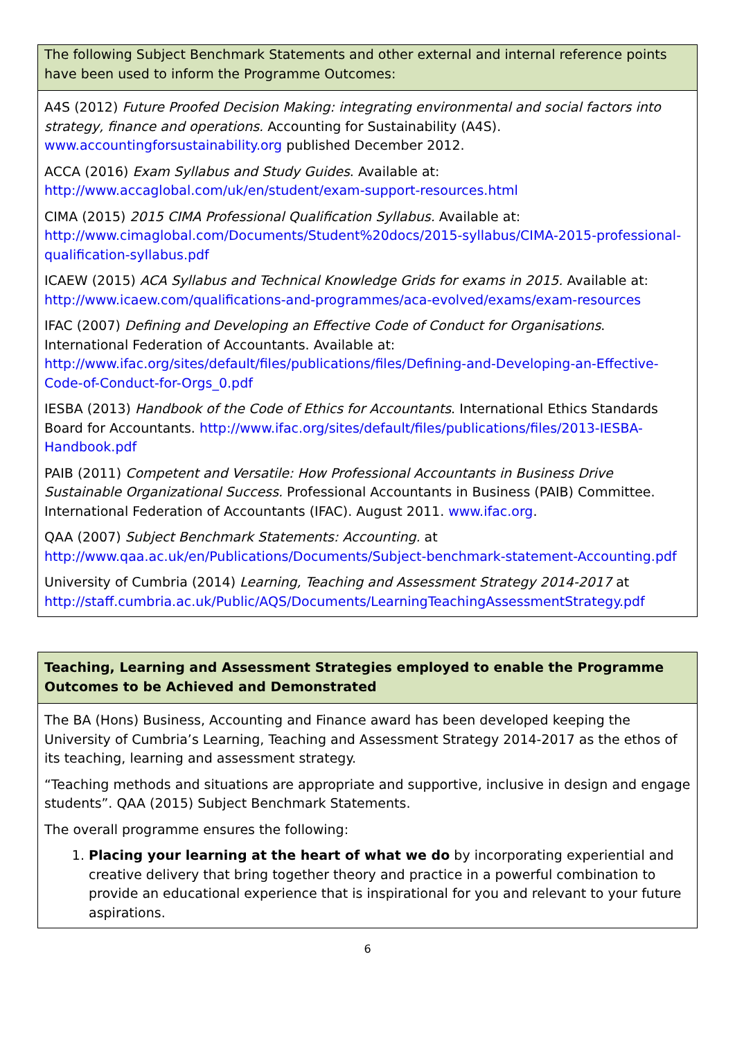| The following Subject Benchmark Statements and other external and internal reference points have been used to inform the Programme Outcomes: |
| A4S (2012) Future Proofed Decision Making: integrating environmental and social factors into strategy, finance and operations. Accounting for Sustainability (A4S). www.accountingforsustainability.org published December 2012. ACCA (2016) Exam Syllabus and Study Guides . Available at: http://www.accaglobal.com/uk/en/student/exam-support-resources.html CIMA (2015) 2015 CIMA Professional Qualification Syllabus. Available at: http://www.cimaglobal.com/Documents/Student%20docs/2015-syllabus/CIMA-2015-professional-qualification-syllabus.pdf ICAEW (2015) ACA Syllabus and Technical Knowledge Grids for exams in 2015. Available at: http://www.icaew.com/qualifications-and-programmes/aca-evolved/exams/exam-resources IFAC (2007) Defining and Developing an Effective Code of Conduct for Organisations . International Federation of Accountants. Available at: http://www.ifac.org/sites/default/files/publications/files/Defining-and-Developing-an-Effective-Code-of-Conduct-for-Orgs_0.pdf IESBA (2013) Handbook of the Code of Ethics for Accountants . International Ethics Standards Board for Accountants. http://www.ifac.org/sites/default/files/publications/files/2013-IESBA-Handbook.pdf PAIB (2011) Competent and Versatile: How Professional Accountants in Business Drive Sustainable Organizational Success. Professional Accountants in Business (PAIB) Committee. International Federation of Accountants (IFAC). August 2011. www.ifac.org . QAA (2007) Subject Benchmark Statements: Accounting. at http://www.qaa.ac.uk/en/Publications/Documents/Subject-benchmark-statement-Accounting.pdf University of Cumbria (2014) Learning, Teaching and Assessment Strategy 2014-2017 at http://staff.cumbria.ac.uk/Public/AQS/Documents/LearningTeachingAssessmentStrategy.pdf |
| Teaching, Learning and Assessment Strategies employed to enable the Programme Outcomes to be Achieved and Demonstrated |
| The BA (Hons) Business, Accounting and Finance award has been developed keeping the University of Cumbria’s Learning, Teaching and Assessment Strategy 2014-2017 as the ethos of its teaching, learning and assessment strategy. “Teaching methods and situations are appropriate and supportive, inclusive in design and engage students”. QAA (2015) Subject Benchmark Statements. The overall programme ensures the following: 1. Placing your learning at the heart of what we do by incorporating experiential and creative delivery that bring together theory and practice in a powerful combination to provide an educational experience that is inspirational for you and relevant to your future aspirations. |
6